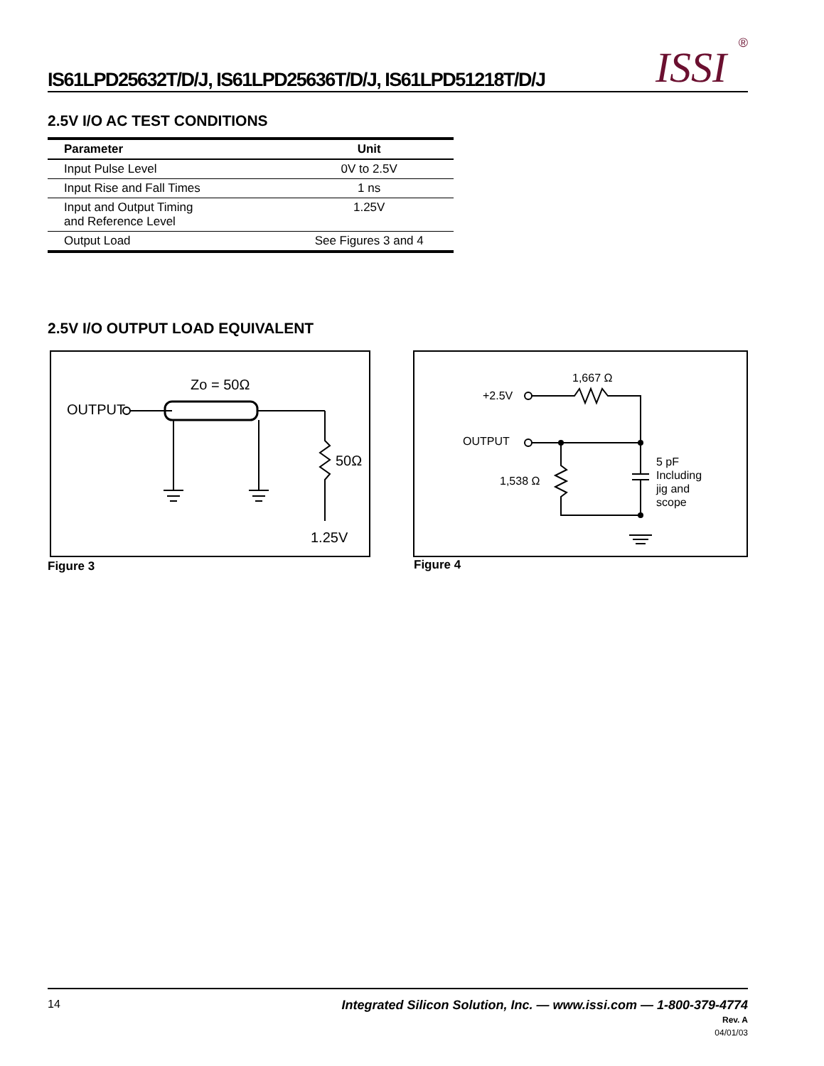IS61LPD25632T/D/J, IS61LPD25636T/D/J, IS61LPD51218T/D/J ISSI ®
2.5V I/O AC TEST CONDITIONS
| Parameter | Unit |
| --- | --- |
| Input Pulse Level | 0V to 2.5V |
| Input Rise and Fall Times | 1 ns |
| Input and Output Timing and Reference Level | 1.25V |
| Output Load | See Figures 3 and 4 |
2.5V I/O OUTPUT LOAD EQUIVALENT
OUTPUT
Zo = 50Ω
50Ω
1.25V
Figure 3
1,667 Ω
+2.5V
OUTPUT
1,538 Ω
5 pF
Including
jig and
scope
Figure 4
14
Integrated Silicon Solution, Inc. — www.issi.com — 1-800-379-4774
Rev. A
04/01/03